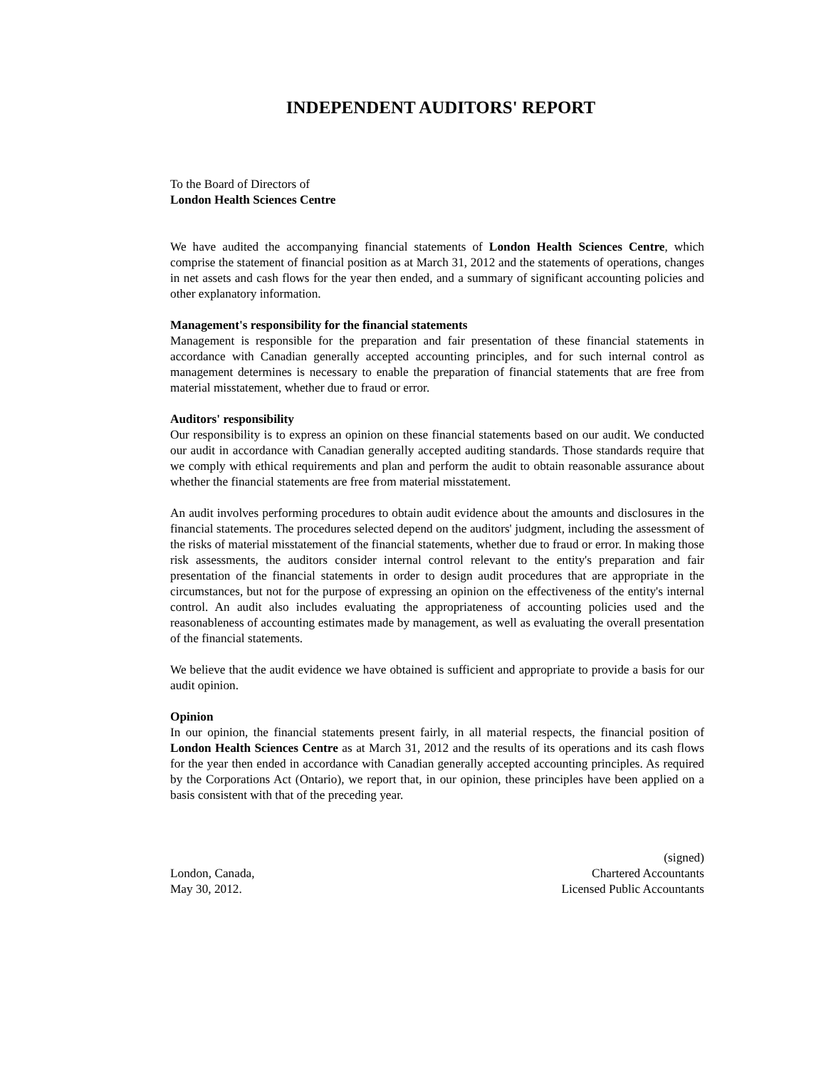INDEPENDENT AUDITORS' REPORT
To the Board of Directors of
London Health Sciences Centre
We have audited the accompanying financial statements of London Health Sciences Centre, which comprise the statement of financial position as at March 31, 2012 and the statements of operations, changes in net assets and cash flows for the year then ended, and a summary of significant accounting policies and other explanatory information.
Management's responsibility for the financial statements
Management is responsible for the preparation and fair presentation of these financial statements in accordance with Canadian generally accepted accounting principles, and for such internal control as management determines is necessary to enable the preparation of financial statements that are free from material misstatement, whether due to fraud or error.
Auditors' responsibility
Our responsibility is to express an opinion on these financial statements based on our audit. We conducted our audit in accordance with Canadian generally accepted auditing standards. Those standards require that we comply with ethical requirements and plan and perform the audit to obtain reasonable assurance about whether the financial statements are free from material misstatement.
An audit involves performing procedures to obtain audit evidence about the amounts and disclosures in the financial statements. The procedures selected depend on the auditors' judgment, including the assessment of the risks of material misstatement of the financial statements, whether due to fraud or error. In making those risk assessments, the auditors consider internal control relevant to the entity's preparation and fair presentation of the financial statements in order to design audit procedures that are appropriate in the circumstances, but not for the purpose of expressing an opinion on the effectiveness of the entity's internal control. An audit also includes evaluating the appropriateness of accounting policies used and the reasonableness of accounting estimates made by management, as well as evaluating the overall presentation of the financial statements.
We believe that the audit evidence we have obtained is sufficient and appropriate to provide a basis for our audit opinion.
Opinion
In our opinion, the financial statements present fairly, in all material respects, the financial position of London Health Sciences Centre as at March 31, 2012 and the results of its operations and its cash flows for the year then ended in accordance with Canadian generally accepted accounting principles. As required by the Corporations Act (Ontario), we report that, in our opinion, these principles have been applied on a basis consistent with that of the preceding year.
London, Canada,
May 30, 2012.
(signed)
Chartered Accountants
Licensed Public Accountants